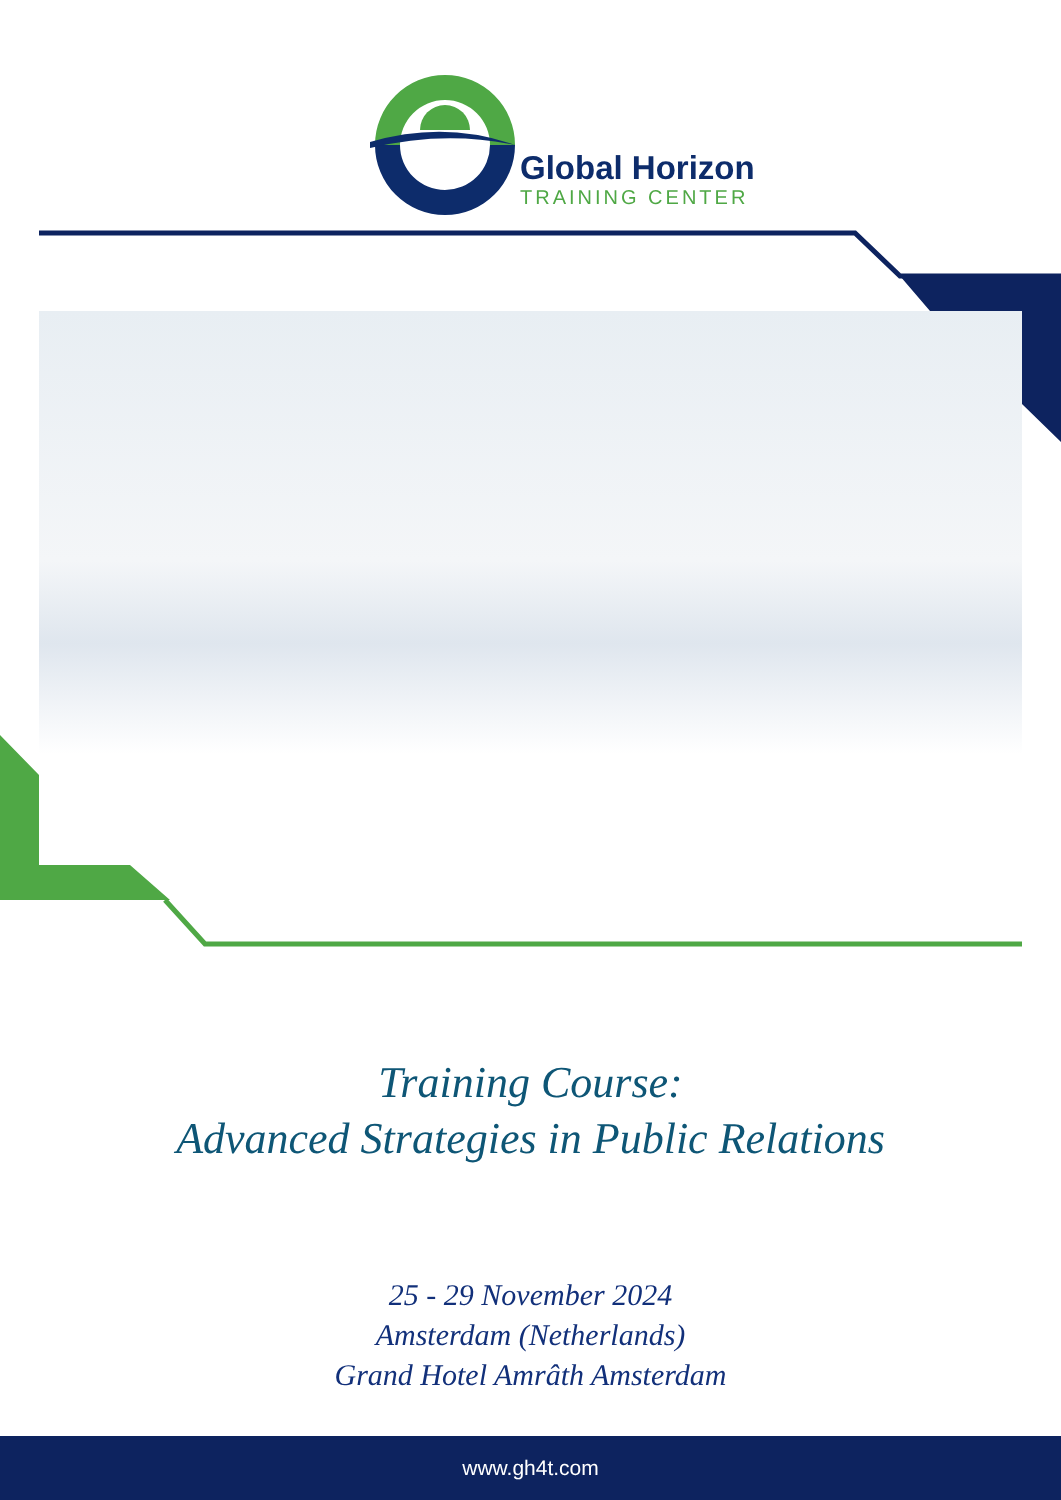Global Horizon
TRAINING CENTER
Training Course:
Advanced Strategies in Public Relations
25 - 29 November 2024
Amsterdam (Netherlands)
Grand Hotel Amrâth Amsterdam
www.gh4t.com